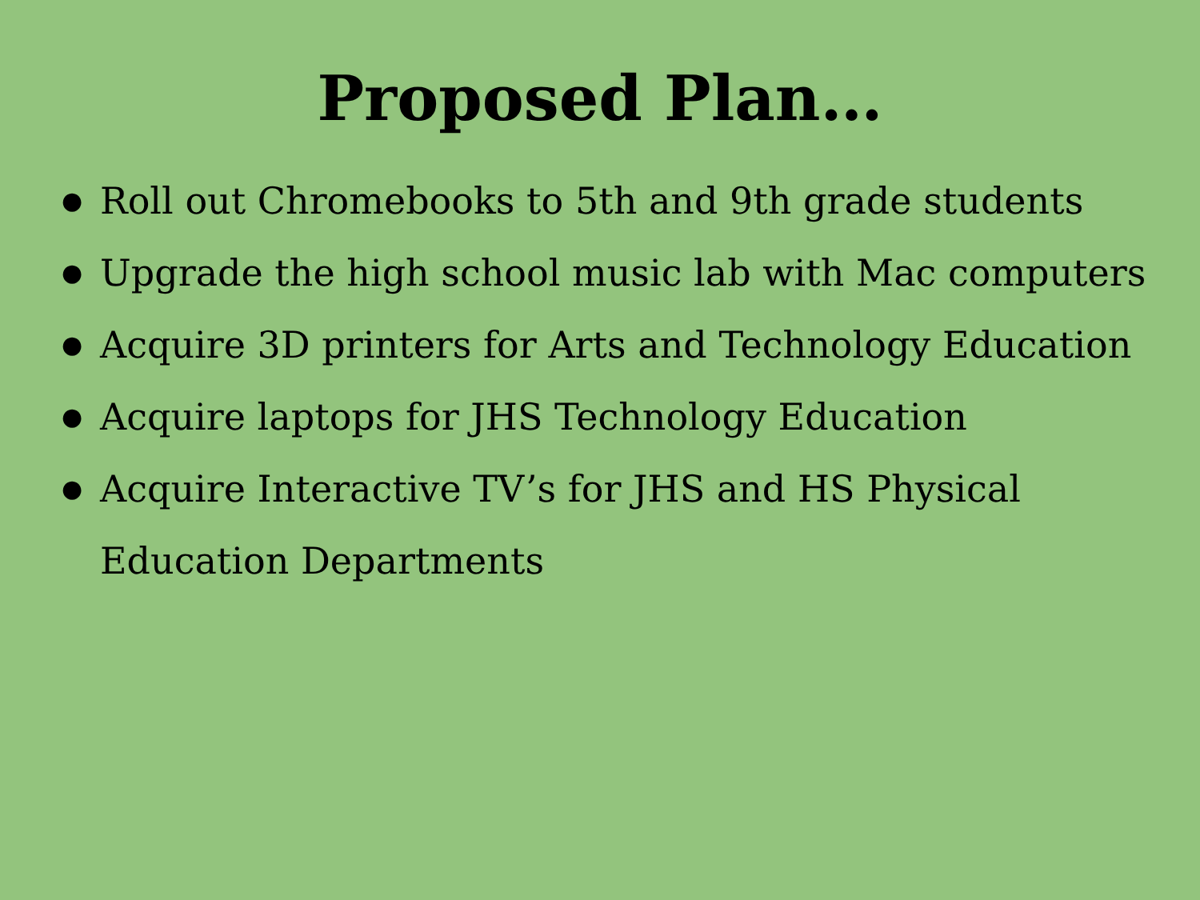Proposed Plan…
● Roll out Chromebooks to 5th and 9th grade students
● Upgrade the high school music lab with Mac computers
● Acquire 3D printers for Arts and Technology Education
● Acquire laptops for JHS Technology Education
● Acquire Interactive TV’s for JHS and HS Physical
Education Departments